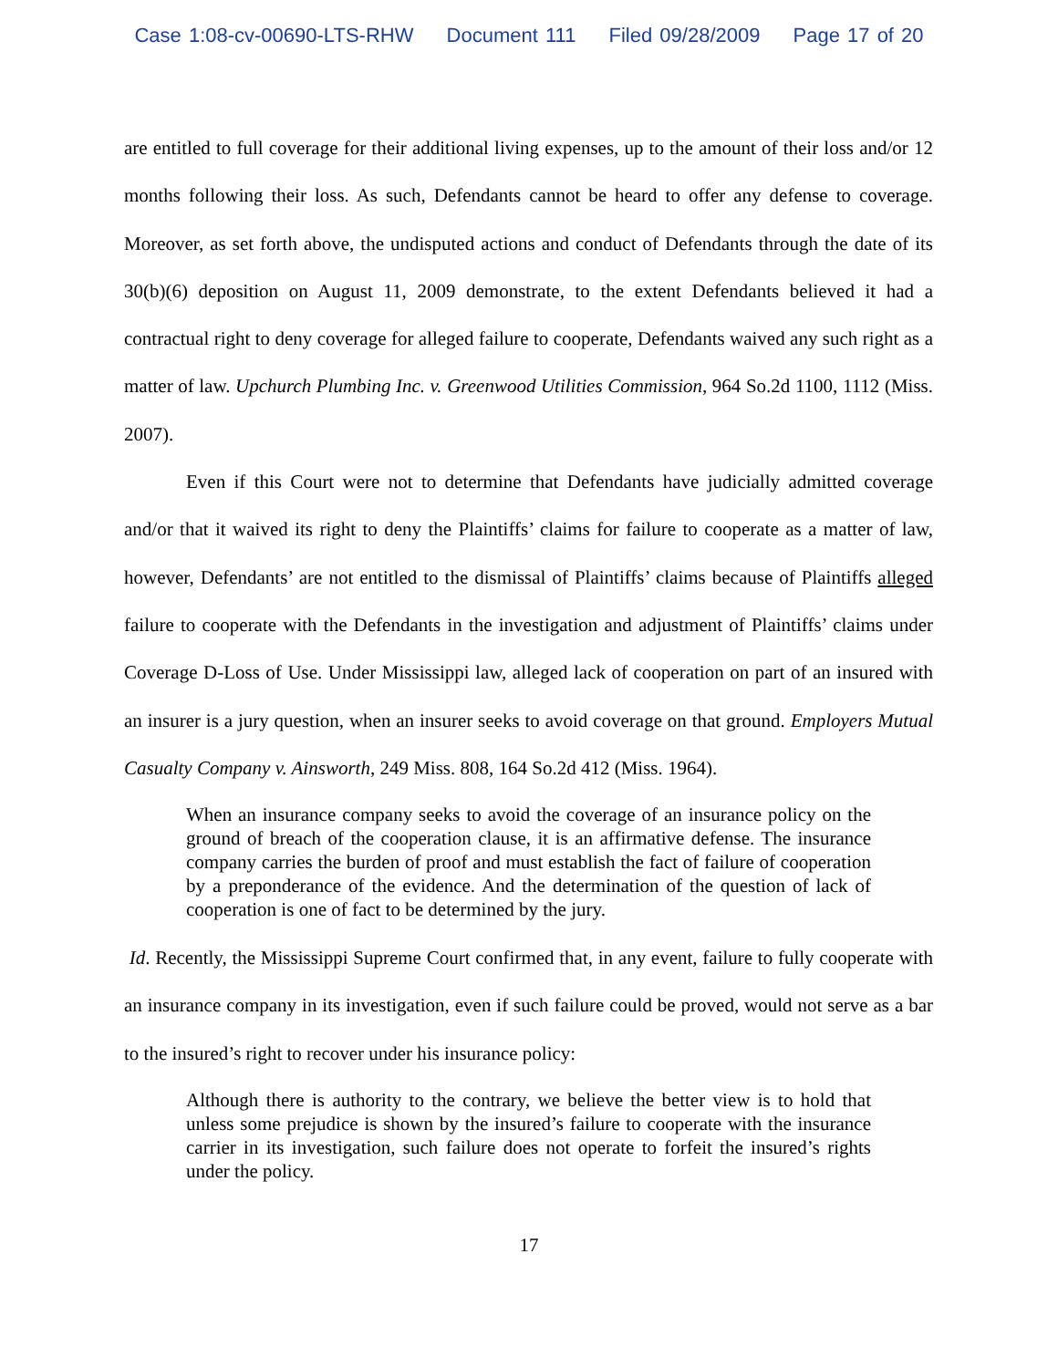Case 1:08-cv-00690-LTS-RHW Document 111 Filed 09/28/2009 Page 17 of 20
are entitled to full coverage for their additional living expenses, up to the amount of their loss and/or 12 months following their loss. As such, Defendants cannot be heard to offer any defense to coverage. Moreover, as set forth above, the undisputed actions and conduct of Defendants through the date of its 30(b)(6) deposition on August 11, 2009 demonstrate, to the extent Defendants believed it had a contractual right to deny coverage for alleged failure to cooperate, Defendants waived any such right as a matter of law. Upchurch Plumbing Inc. v. Greenwood Utilities Commission, 964 So.2d 1100, 1112 (Miss. 2007).
Even if this Court were not to determine that Defendants have judicially admitted coverage and/or that it waived its right to deny the Plaintiffs’ claims for failure to cooperate as a matter of law, however, Defendants’ are not entitled to the dismissal of Plaintiffs’ claims because of Plaintiffs alleged failure to cooperate with the Defendants in the investigation and adjustment of Plaintiffs’ claims under Coverage D-Loss of Use. Under Mississippi law, alleged lack of cooperation on part of an insured with an insurer is a jury question, when an insurer seeks to avoid coverage on that ground. Employers Mutual Casualty Company v. Ainsworth, 249 Miss. 808, 164 So.2d 412 (Miss. 1964).
When an insurance company seeks to avoid the coverage of an insurance policy on the ground of breach of the cooperation clause, it is an affirmative defense. The insurance company carries the burden of proof and must establish the fact of failure of cooperation by a preponderance of the evidence. And the determination of the question of lack of cooperation is one of fact to be determined by the jury.
Id. Recently, the Mississippi Supreme Court confirmed that, in any event, failure to fully cooperate with an insurance company in its investigation, even if such failure could be proved, would not serve as a bar to the insured’s right to recover under his insurance policy:
Although there is authority to the contrary, we believe the better view is to hold that unless some prejudice is shown by the insured’s failure to cooperate with the insurance carrier in its investigation, such failure does not operate to forfeit the insured’s rights under the policy.
17